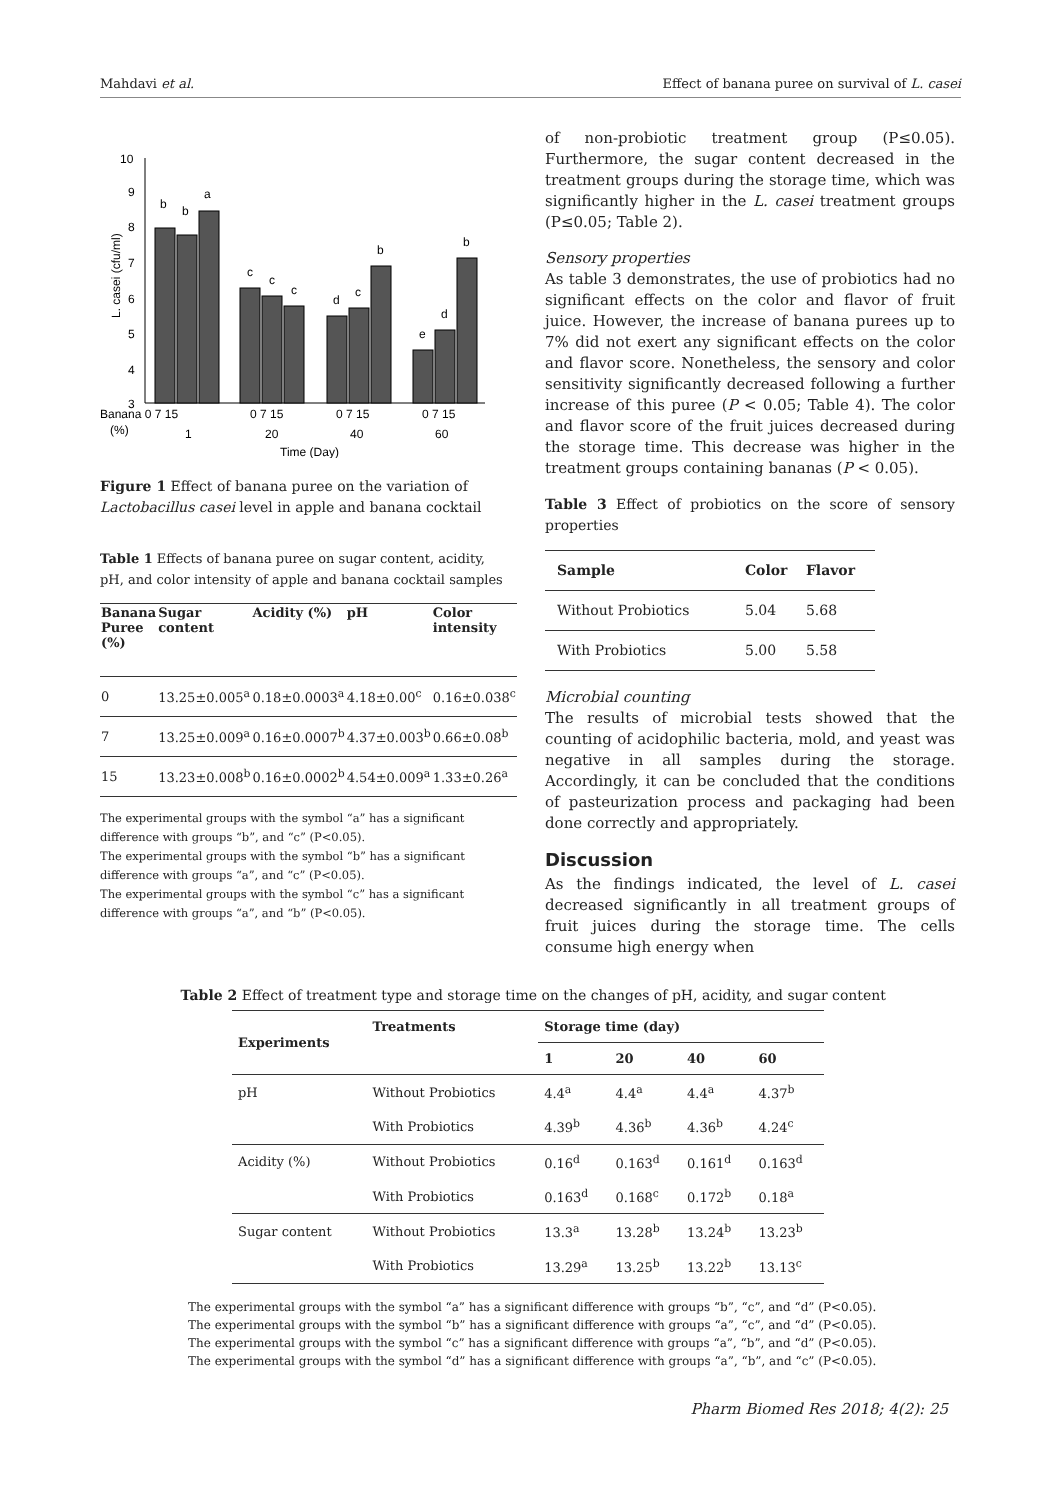Mahdavi et al. Effect of banana puree on survival of L. casei
10
9
8
7
6
5
4
3
L. casei (cfu/ml)
b
b
a
c
c
c
d
c
b
e
d
b
Banana 0 7 15
0 7 15
0 7 15
0 7 15
(%)
1
20
40
60
Time (Day)
Figure 1 Effect of banana puree on the variation of Lactobacillus casei level in apple and banana cocktail
Table 1 Effects of banana puree on sugar content, acidity, pH, and color intensity of apple and banana cocktail samples
| Banana Puree (%) | Sugar content | Acidity (%) | pH | Color intensity |
| --- | --- | --- | --- | --- |
| 0 | 13.25±0.005<sup>a</sup> | 0.18±0.0003<sup>a</sup> | 4.18±0.00<sup>c</sup> | 0.16±0.038<sup>c</sup> |
| 7 | 13.25±0.009<sup>a</sup> | 0.16±0.0007<sup>b</sup> | 4.37±0.003<sup>b</sup> | 0.66±0.08<sup>b</sup> |
| 15 | 13.23±0.008<sup>b</sup> | 0.16±0.0002<sup>b</sup> | 4.54±0.009<sup>a</sup> | 1.33±0.26<sup>a</sup> |
The experimental groups with the symbol “a” has a significant difference with groups “b”, and “c” (P<0.05).
The experimental groups with the symbol “b” has a significant difference with groups “a”, and “c” (P<0.05).
The experimental groups with the symbol “c” has a significant difference with groups “a”, and “b” (P<0.05).
of non-probiotic treatment group (P≤0.05). Furthermore, the sugar content decreased in the treatment groups during the storage time, which was significantly higher in the L. casei treatment groups (P≤0.05; Table 2).
Sensory properties
As table 3 demonstrates, the use of probiotics had no significant effects on the color and flavor of fruit juice. However, the increase of banana purees up to 7% did not exert any significant effects on the color and flavor score. Nonetheless, the sensory and color sensitivity significantly decreased following a further increase of this puree (P < 0.05; Table 4). The color and flavor score of the fruit juices decreased during the storage time. This decrease was higher in the treatment groups containing bananas (P < 0.05).
Table 3 Effect of probiotics on the score of sensory properties
| Sample | Color | Flavor |
| --- | --- | --- |
| Without Probiotics | 5.04 | 5.68 |
| With Probiotics | 5.00 | 5.58 |
Microbial counting
The results of microbial tests showed that the counting of acidophilic bacteria, mold, and yeast was negative in all samples during the storage. Accordingly, it can be concluded that the conditions of pasteurization process and packaging had been done correctly and appropriately.
Discussion
As the findings indicated, the level of L. casei decreased significantly in all treatment groups of fruit juices during the storage time. The cells consume high energy when
Table 2 Effect of treatment type and storage time on the changes of pH, acidity, and sugar content
| Experiments | Treatments | Storage time (day) | | | |
| --- | --- | --- | --- | --- | --- |
| | | 1 | 20 | 40 | 60 |
| pH | Without Probiotics | 4.4<sup>a</sup> | 4.4<sup>a</sup> | 4.4<sup>a</sup> | 4.37<sup>b</sup> |
| | With Probiotics | 4.39<sup>b</sup> | 4.36<sup>b</sup> | 4.36<sup>b</sup> | 4.24<sup>c</sup> |
| Acidity (%) | Without Probiotics | 0.16<sup>d</sup> | 0.163<sup>d</sup> | 0.161<sup>d</sup> | 0.163<sup>d</sup> |
| | With Probiotics | 0.163<sup>d</sup> | 0.168<sup>c</sup> | 0.172<sup>b</sup> | 0.18<sup>a</sup> |
| Sugar content | Without Probiotics | 13.3<sup>a</sup> | 13.28<sup>b</sup> | 13.24<sup>b</sup> | 13.23<sup>b</sup> |
| | With Probiotics | 13.29<sup>a</sup> | 13.25<sup>b</sup> | 13.22<sup>b</sup> | 13.13<sup>c</sup> |
The experimental groups with the symbol “a” has a significant difference with groups “b”, “c”, and “d” (P<0.05).
The experimental groups with the symbol “b” has a significant difference with groups “a”, “c”, and “d” (P<0.05).
The experimental groups with the symbol “c” has a significant difference with groups “a”, “b”, and “d” (P<0.05).
The experimental groups with the symbol “d” has a significant difference with groups “a”, “b”, and “c” (P<0.05).
Pharm Biomed Res 2018; 4(2): 25